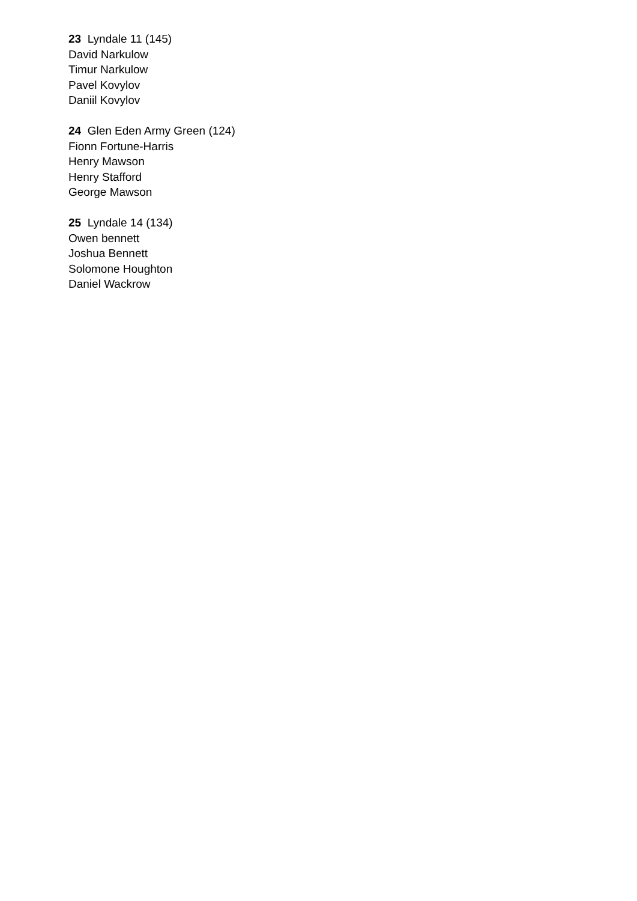23 Lyndale 11 (145)
David Narkulow
Timur Narkulow
Pavel Kovylov
Daniil Kovylov
24 Glen Eden Army Green (124)
Fionn Fortune-Harris
Henry Mawson
Henry Stafford
George Mawson
25 Lyndale 14 (134)
Owen bennett
Joshua Bennett
Solomone Houghton
Daniel Wackrow